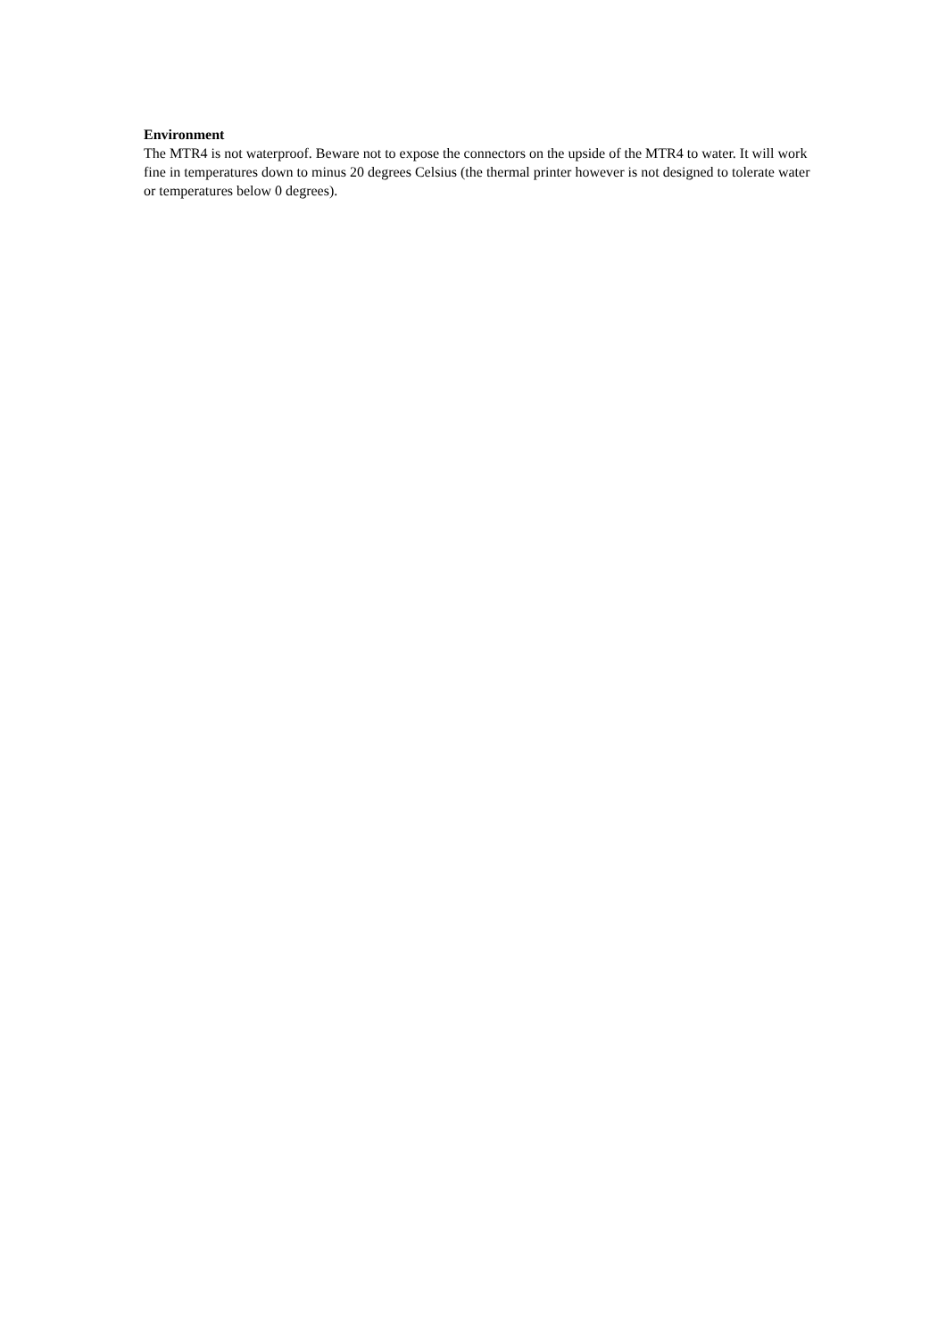Environment
The MTR4 is not waterproof. Beware not to expose the connectors on the upside of the MTR4 to water. It will work fine in temperatures down to minus 20 degrees Celsius (the thermal printer however is not designed to tolerate water or temperatures below 0 degrees).